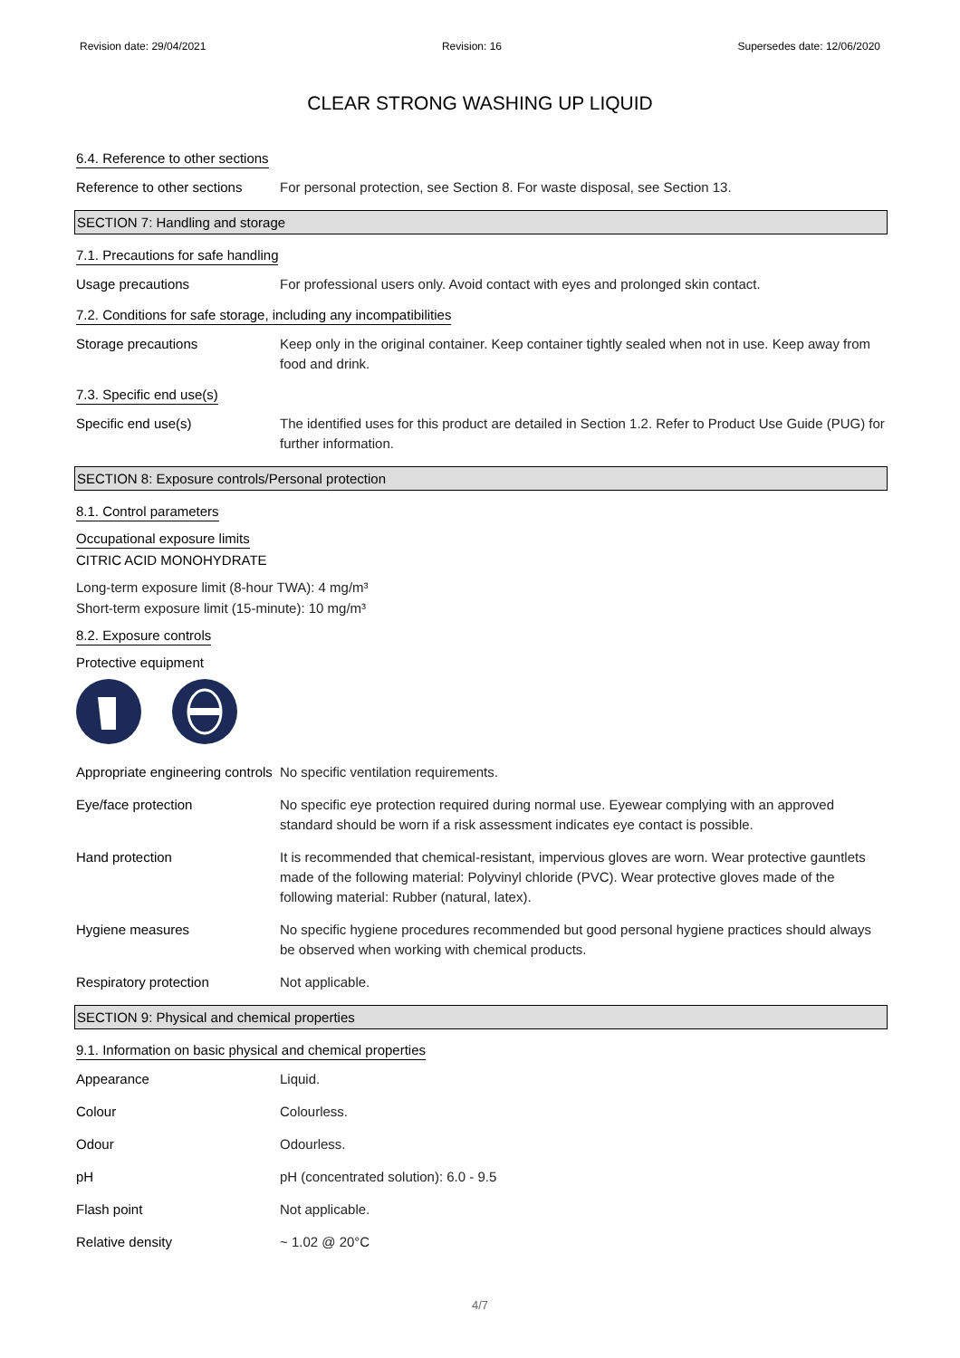Revision date: 29/04/2021 Revision: 16 Supersedes date: 12/06/2020
CLEAR STRONG WASHING UP LIQUID
6.4. Reference to other sections
Reference to other sections
For personal protection, see Section 8. For waste disposal, see Section 13.
SECTION 7: Handling and storage
7.1. Precautions for safe handling
Usage precautions For professional users only. Avoid contact with eyes and prolonged skin contact.
7.2. Conditions for safe storage, including any incompatibilities
Storage precautions Keep only in the original container. Keep container tightly sealed when not in use. Keep away from food and drink.
7.3. Specific end use(s)
Specific end use(s) The identified uses for this product are detailed in Section 1.2. Refer to Product Use Guide (PUG) for further information.
SECTION 8: Exposure controls/Personal protection
8.1. Control parameters
Occupational exposure limits
CITRIC ACID MONOHYDRATE
Long-term exposure limit (8-hour TWA): 4 mg/m³
Short-term exposure limit (15-minute): 10 mg/m³
8.2. Exposure controls
Protective equipment
Appropriate engineering controls
No specific ventilation requirements.
Eye/face protection No specific eye protection required during normal use. Eyewear complying with an approved standard should be worn if a risk assessment indicates eye contact is possible.
Hand protection It is recommended that chemical-resistant, impervious gloves are worn. Wear protective gauntlets made of the following material: Polyvinyl chloride (PVC). Wear protective gloves made of the following material: Rubber (natural, latex).
Hygiene measures No specific hygiene procedures recommended but good personal hygiene practices should always be observed when working with chemical products.
Respiratory protection Not applicable.
SECTION 9: Physical and chemical properties
9.1. Information on basic physical and chemical properties
Appearance Liquid.
Colour Colourless.
Odour Odourless.
pH pH (concentrated solution): 6.0 - 9.5
Flash point Not applicable.
Relative density ~ 1.02 @ 20°C
4/7